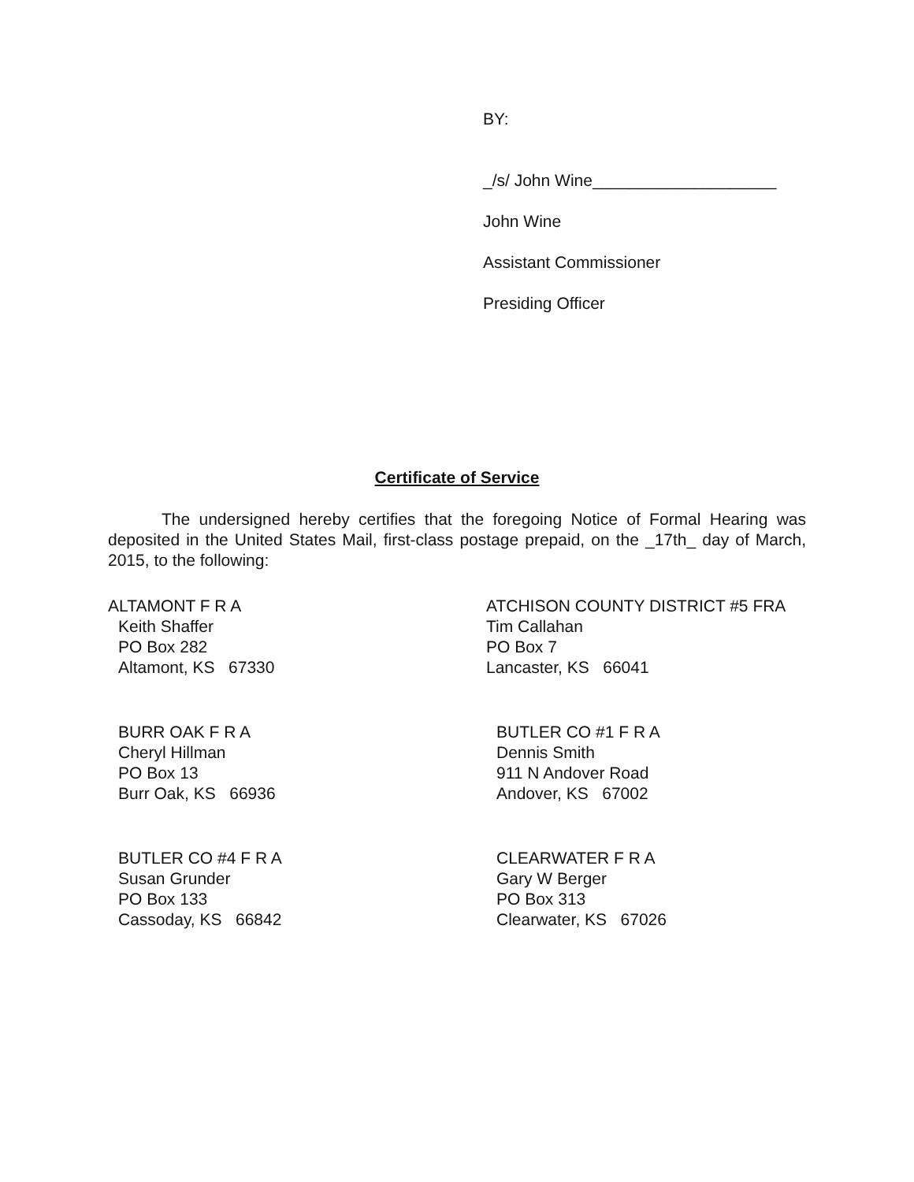BY:
_/s/ John Wine____________________
John Wine
Assistant Commissioner
Presiding Officer
Certificate of Service
The undersigned hereby certifies that the foregoing Notice of Formal Hearing was deposited in the United States Mail, first-class postage prepaid, on the _17th_ day of March, 2015, to the following:
ALTAMONT F R A
Keith Shaffer
PO Box 282
Altamont, KS 67330
ATCHISON COUNTY DISTRICT #5 FRA
Tim Callahan
PO Box 7
Lancaster, KS 66041
BURR OAK F R A
Cheryl Hillman
PO Box 13
Burr Oak, KS 66936
BUTLER CO #1 F R A
Dennis Smith
911 N Andover Road
Andover, KS 67002
BUTLER CO #4 F R A
Susan Grunder
PO Box 133
Cassoday, KS 66842
CLEARWATER F R A
Gary W Berger
PO Box 313
Clearwater, KS 67026